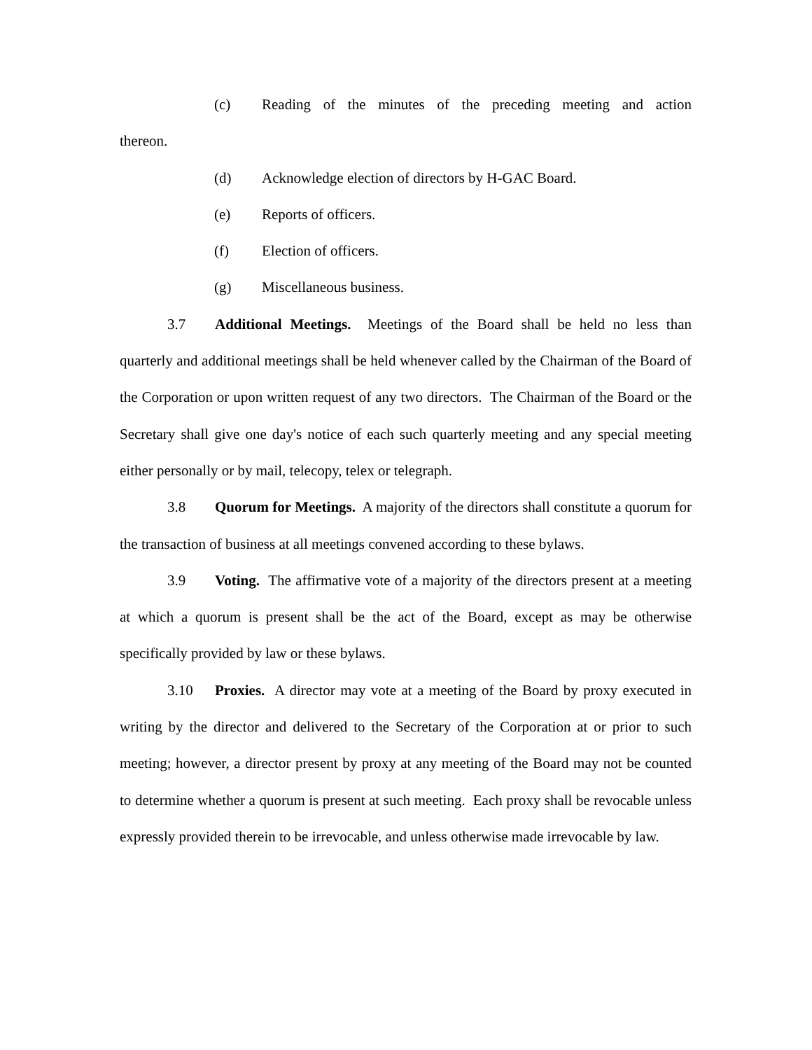(c) Reading of the minutes of the preceding meeting and action
thereon.
(d) Acknowledge election of directors by H-GAC Board.
(e) Reports of officers.
(f) Election of officers.
(g) Miscellaneous business.
3.7 Additional Meetings. Meetings of the Board shall be held no less than quarterly and additional meetings shall be held whenever called by the Chairman of the Board of the Corporation or upon written request of any two directors. The Chairman of the Board or the Secretary shall give one day's notice of each such quarterly meeting and any special meeting either personally or by mail, telecopy, telex or telegraph.
3.8 Quorum for Meetings. A majority of the directors shall constitute a quorum for the transaction of business at all meetings convened according to these bylaws.
3.9 Voting. The affirmative vote of a majority of the directors present at a meeting at which a quorum is present shall be the act of the Board, except as may be otherwise specifically provided by law or these bylaws.
3.10 Proxies. A director may vote at a meeting of the Board by proxy executed in writing by the director and delivered to the Secretary of the Corporation at or prior to such meeting; however, a director present by proxy at any meeting of the Board may not be counted to determine whether a quorum is present at such meeting. Each proxy shall be revocable unless expressly provided therein to be irrevocable, and unless otherwise made irrevocable by law.